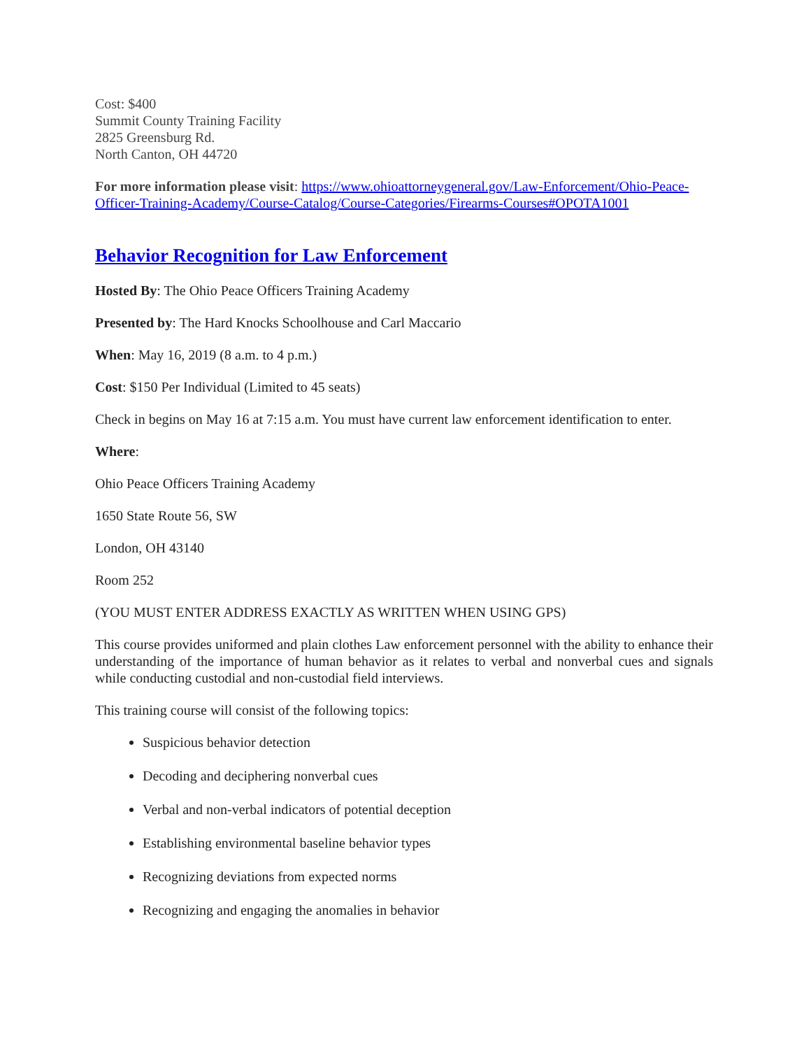Cost: $400
Summit County Training Facility
2825 Greensburg Rd.
North Canton, OH 44720
For more information please visit: https://www.ohioattorneygeneral.gov/Law-Enforcement/Ohio-Peace-Officer-Training-Academy/Course-Catalog/Course-Categories/Firearms-Courses#OPOTA1001
Behavior Recognition for Law Enforcement
Hosted By: The Ohio Peace Officers Training Academy
Presented by: The Hard Knocks Schoolhouse and Carl Maccario
When: May 16, 2019 (8 a.m. to 4 p.m.)
Cost: $150 Per Individual (Limited to 45 seats)
Check in begins on May 16 at 7:15 a.m. You must have current law enforcement identification to enter.
Where:
Ohio Peace Officers Training Academy
1650 State Route 56, SW
London, OH 43140
Room 252
(YOU MUST ENTER ADDRESS EXACTLY AS WRITTEN WHEN USING GPS)
This course provides uniformed and plain clothes Law enforcement personnel with the ability to enhance their understanding of the importance of human behavior as it relates to verbal and nonverbal cues and signals while conducting custodial and non-custodial field interviews.
This training course will consist of the following topics:
Suspicious behavior detection
Decoding and deciphering nonverbal cues
Verbal and non-verbal indicators of potential deception
Establishing environmental baseline behavior types
Recognizing deviations from expected norms
Recognizing and engaging the anomalies in behavior